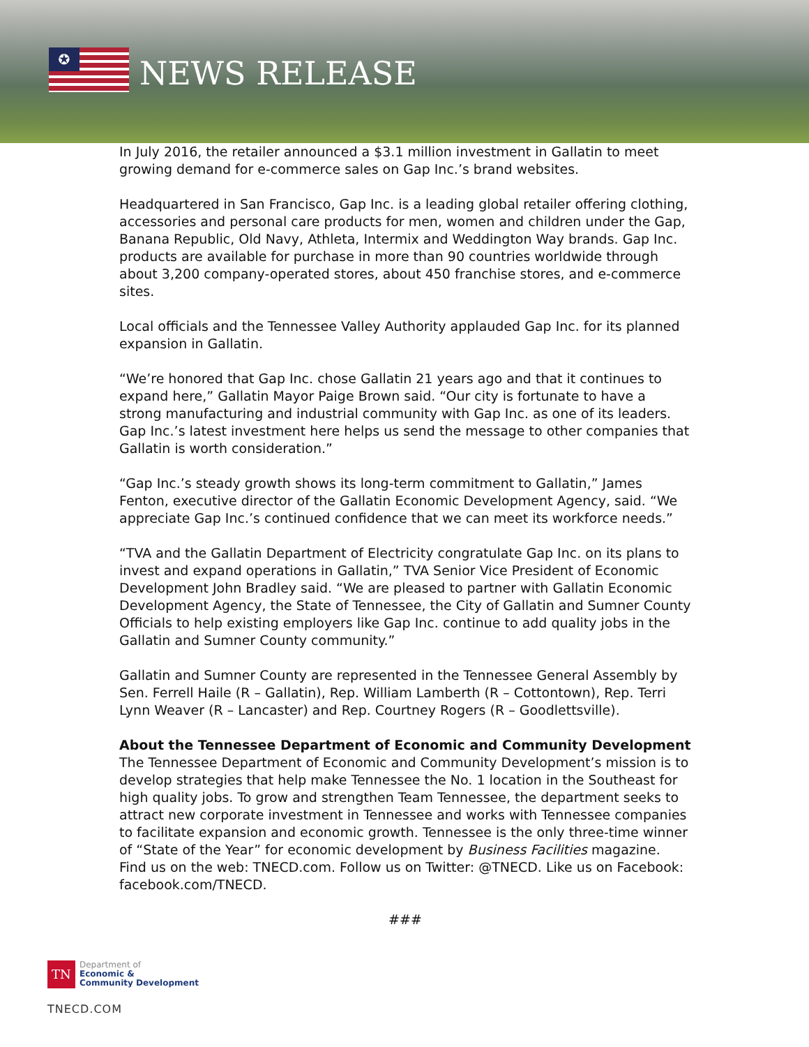✪
NEWS RELEASE
In July 2016, the retailer announced a $3.1 million investment in Gallatin to meet growing demand for e-commerce sales on Gap Inc.’s brand websites.
Headquartered in San Francisco, Gap Inc. is a leading global retailer offering clothing, accessories and personal care products for men, women and children under the Gap, Banana Republic, Old Navy, Athleta, Intermix and Weddington Way brands. Gap Inc. products are available for purchase in more than 90 countries worldwide through about 3,200 company-operated stores, about 450 franchise stores, and e-commerce sites.
Local officials and the Tennessee Valley Authority applauded Gap Inc. for its planned expansion in Gallatin.
“We’re honored that Gap Inc. chose Gallatin 21 years ago and that it continues to expand here,” Gallatin Mayor Paige Brown said. “Our city is fortunate to have a strong manufacturing and industrial community with Gap Inc. as one of its leaders. Gap Inc.’s latest investment here helps us send the message to other companies that Gallatin is worth consideration.”
“Gap Inc.’s steady growth shows its long-term commitment to Gallatin,” James Fenton, executive director of the Gallatin Economic Development Agency, said. “We appreciate Gap Inc.’s continued confidence that we can meet its workforce needs.”
“TVA and the Gallatin Department of Electricity congratulate Gap Inc. on its plans to invest and expand operations in Gallatin,” TVA Senior Vice President of Economic Development John Bradley said. “We are pleased to partner with Gallatin Economic Development Agency, the State of Tennessee, the City of Gallatin and Sumner County Officials to help existing employers like Gap Inc. continue to add quality jobs in the Gallatin and Sumner County community.”
Gallatin and Sumner County are represented in the Tennessee General Assembly by Sen. Ferrell Haile (R – Gallatin), Rep. William Lamberth (R – Cottontown), Rep. Terri Lynn Weaver (R – Lancaster) and Rep. Courtney Rogers (R – Goodlettsville).
About the Tennessee Department of Economic and Community Development
The Tennessee Department of Economic and Community Development’s mission is to develop strategies that help make Tennessee the No. 1 location in the Southeast for high quality jobs. To grow and strengthen Team Tennessee, the department seeks to attract new corporate investment in Tennessee and works with Tennessee companies to facilitate expansion and economic growth. Tennessee is the only three-time winner of “State of the Year” for economic development by Business Facilities magazine. Find us on the web: TNECD.com. Follow us on Twitter: @TNECD. Like us on Facebook: facebook.com/TNECD.
###
TN Department of
Economic &
Community Development
TNECD.COM